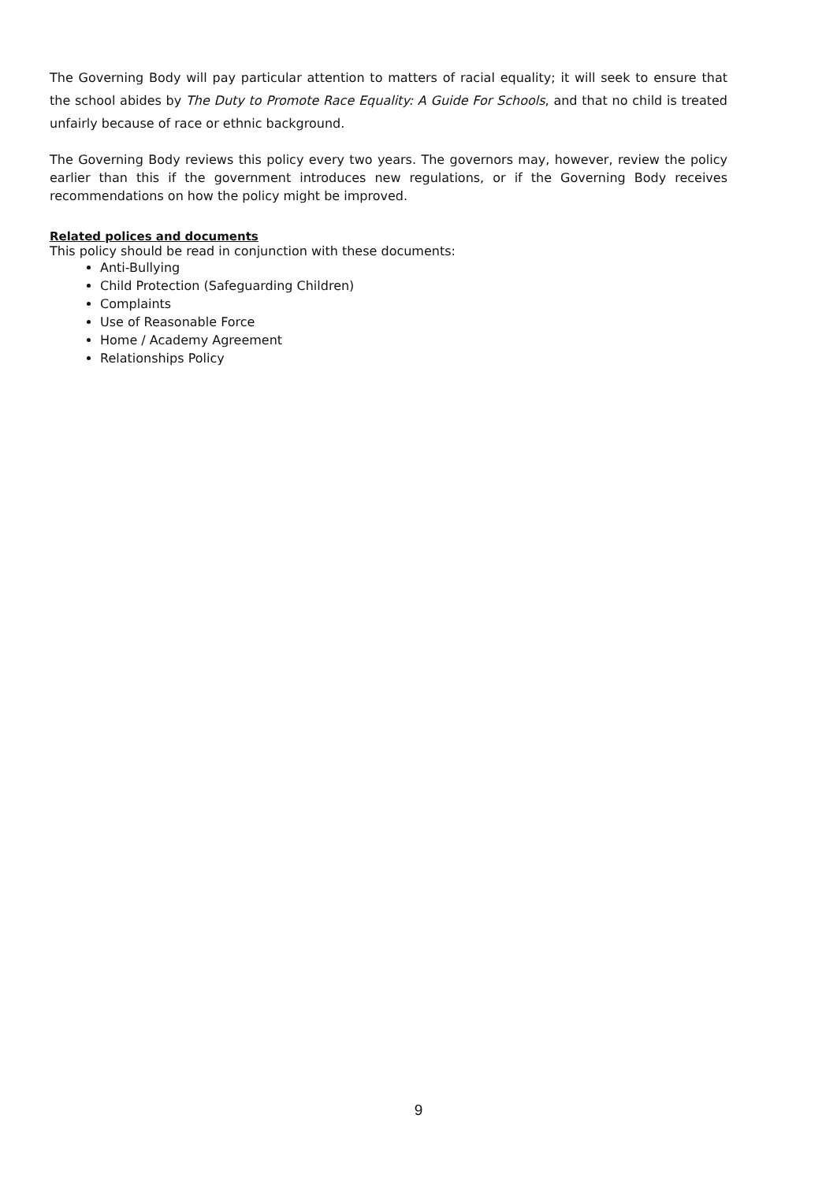The Governing Body will pay particular attention to matters of racial equality; it will seek to ensure that the school abides by The Duty to Promote Race Equality: A Guide For Schools, and that no child is treated unfairly because of race or ethnic background.
The Governing Body reviews this policy every two years. The governors may, however, review the policy earlier than this if the government introduces new regulations, or if the Governing Body receives recommendations on how the policy might be improved.
Related polices and documents
This policy should be read in conjunction with these documents:
Anti-Bullying
Child Protection (Safeguarding Children)
Complaints
Use of Reasonable Force
Home / Academy Agreement
Relationships Policy
9